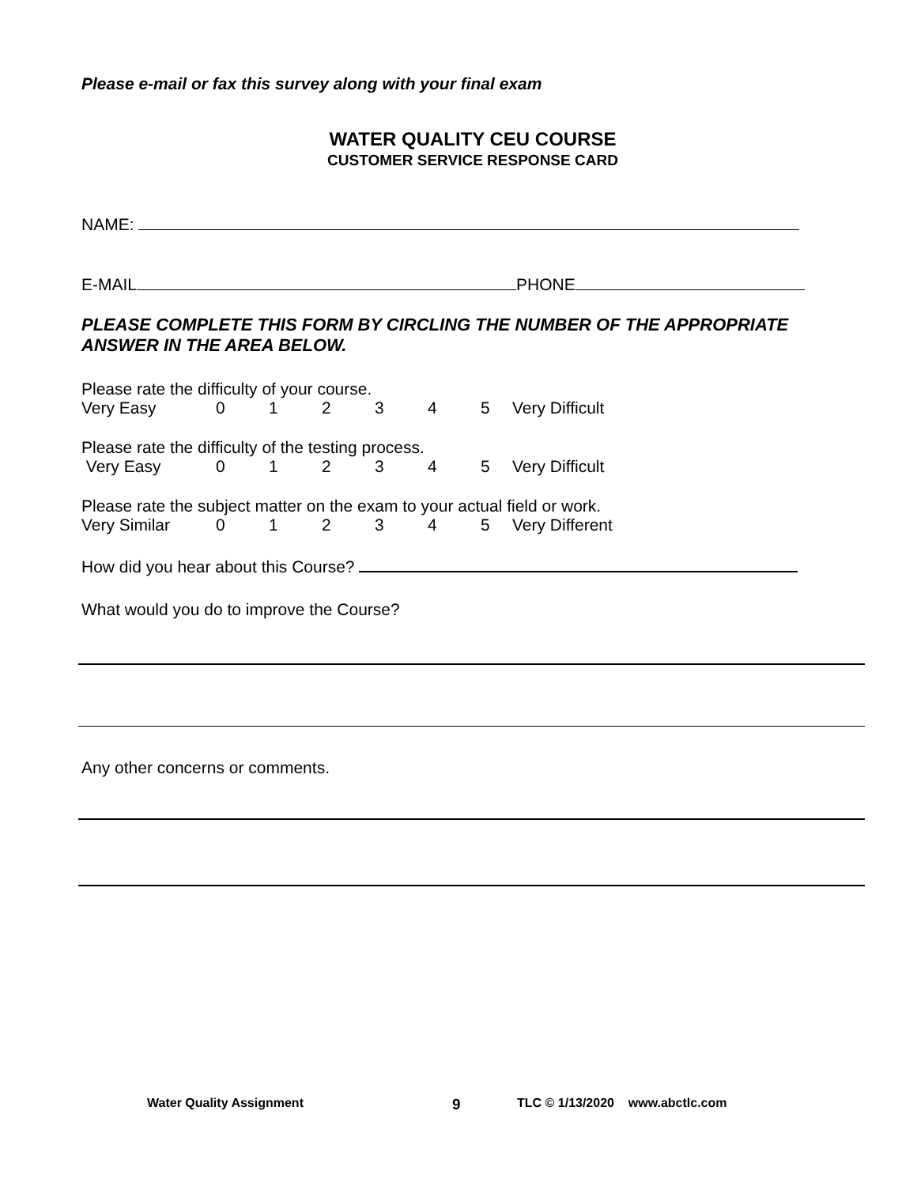Please e-mail or fax this survey along with your final exam
WATER QUALITY CEU COURSE
CUSTOMER SERVICE RESPONSE CARD
NAME:
E-MAIL PHONE
PLEASE COMPLETE THIS FORM BY CIRCLING THE NUMBER OF THE APPROPRIATE ANSWER IN THE AREA BELOW.
Please rate the difficulty of your course.
Very Easy 012345 Very Difficult
Please rate the difficulty of the testing process.
Very Easy 012345 Very Difficult
Please rate the subject matter on the exam to your actual field or work.
Very Similar 012345 Very Different
How did you hear about this Course?
What would you do to improve the Course?
Any other concerns or comments.
Water Quality Assignment 9 TLC © 1/13/2020 www.abctlc.com